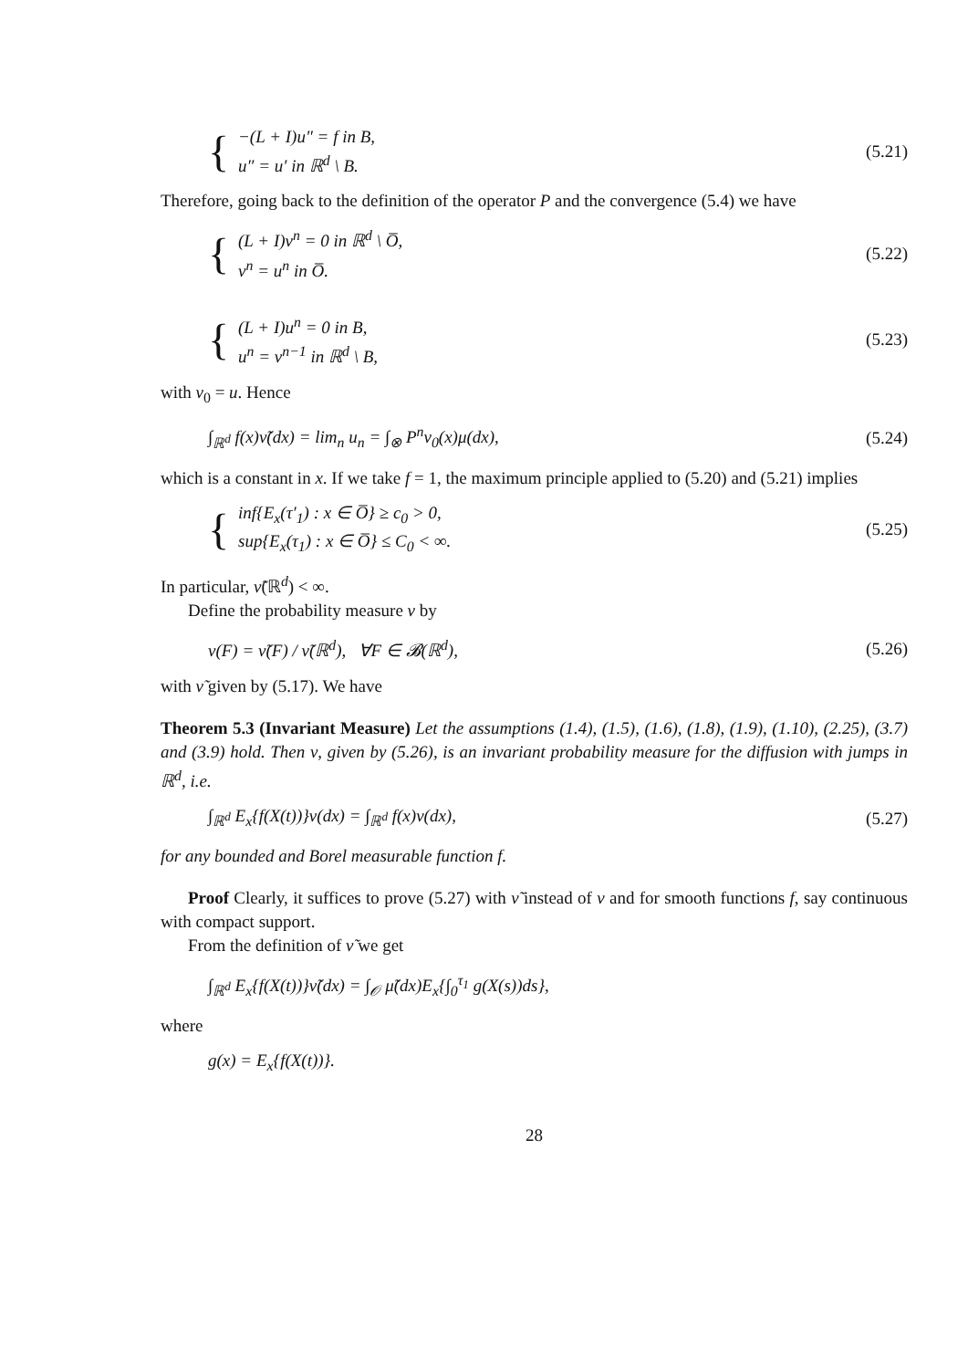{
−(L + I)u″ = f in B,
u″ = u′ in ℝ<sup>d</sup> \ B.
(5.21)
Therefore, going back to the definition of the operator P and the convergence (5.4) we have
{
(L + I)v<sup>n</sup> = 0 in ℝ<sup>d</sup> \ O̅,
v<sup>n</sup> = u<sup>n</sup> in O̅.
(5.22)
{
(L + I)u<sup>n</sup> = 0 in B,
u<sup>n</sup> = v<sup>n−1</sup> in ℝ<sup>d</sup> \ B,
(5.23)
with v<sub>0</sub> = u. Hence
∫<sub>ℝ<sup>d</sup></sub> f(x)ν̃(dx) = lim<sub>n</sub> u<sub>n</sub> = ∫<sub>⊗</sub> P<sup>n</sup>v<sub>0</sub>(x)μ(dx),
(5.24)
which is a constant in x. If we take f = 1, the maximum principle applied to (5.20) and (5.21) implies
{
inf{E<sub>x</sub>(τ′<sub>1</sub>) : x ∈ O̅} ≥ c<sub>0</sub> > 0,
sup{E<sub>x</sub>(τ<sub>1</sub>) : x ∈ O̅} ≤ C<sub>0</sub> < ∞.
(5.25)
In particular, ν̃(ℝ<sup>d</sup>) < ∞.
Define the probability measure ν by
ν(F) = ν̃(F) / ν̃(ℝ<sup>d</sup>), ∀F ∈ 𝓑(ℝ<sup>d</sup>),
(5.26)
with ν̃ given by (5.17). We have
Theorem 5.3 (Invariant Measure) Let the assumptions (1.4), (1.5), (1.6), (1.8), (1.9), (1.10), (2.25), (3.7) and (3.9) hold. Then ν, given by (5.26), is an invariant probability measure for the diffusion with jumps in ℝ<sup>d</sup>, i.e.
∫<sub>ℝ<sup>d</sup></sub> E<sub>x</sub>{f(X(t))}ν(dx) = ∫<sub>ℝ<sup>d</sup></sub> f(x)ν(dx),
(5.27)
for any bounded and Borel measurable function f.
Proof Clearly, it suffices to prove (5.27) with ν̃ instead of ν and for smooth functions f, say continuous with compact support.
From the definition of ν̃ we get
∫<sub>ℝ<sup>d</sup></sub> E<sub>x</sub>{f(X(t))}ν̃(dx) = ∫<sub>𝒪</sub> μ̃(dx)E<sub>x</sub>{∫<sub>0</sub><sup>τ<sub>1</sub></sup> g(X(s))ds},
where
g(x) = E<sub>x</sub>{f(X(t))}.
28